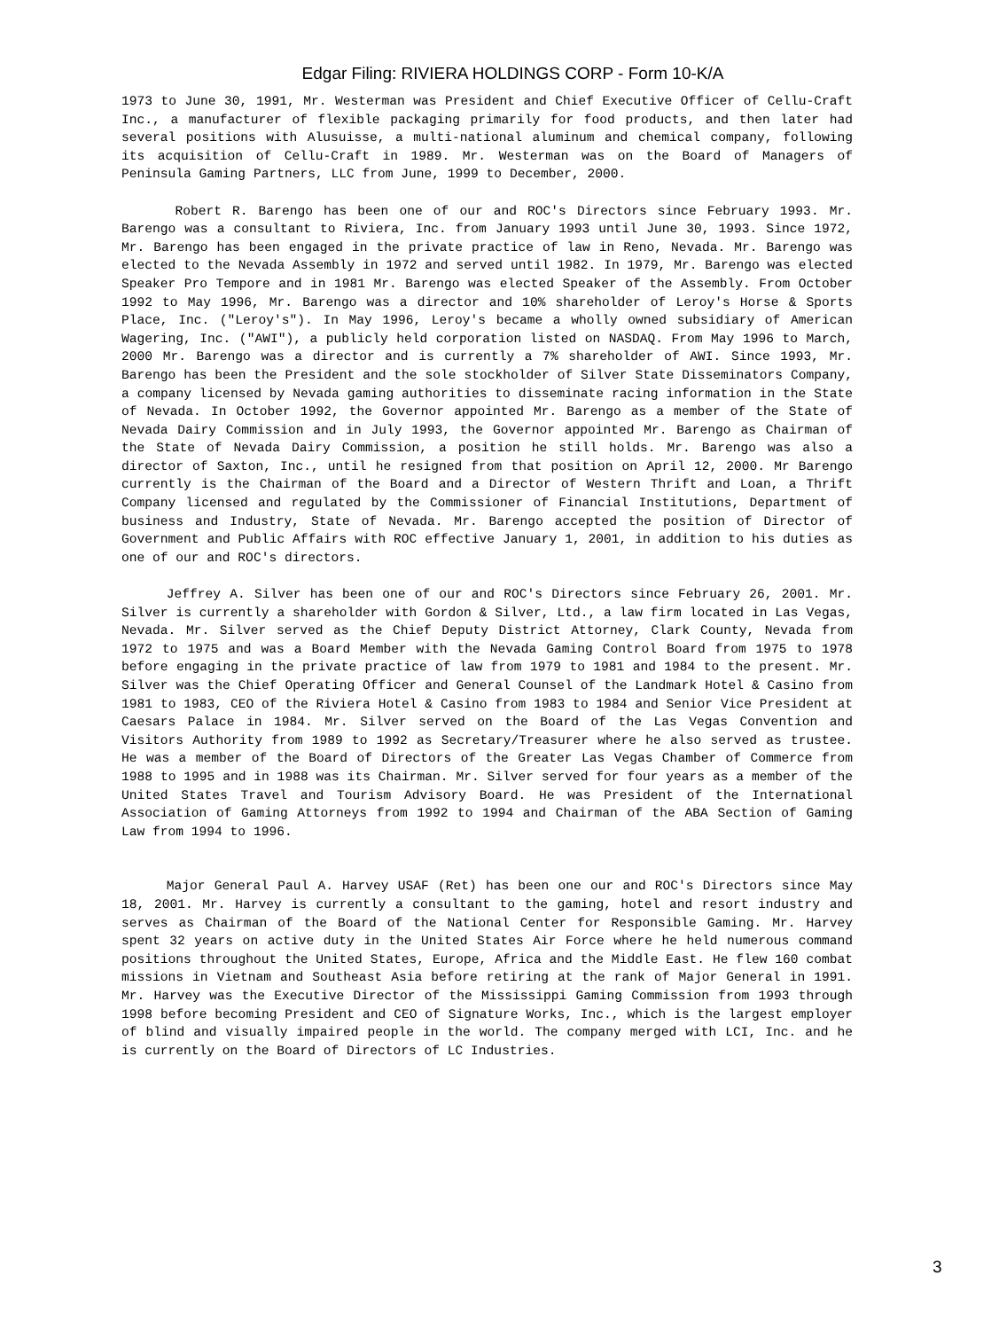Edgar Filing: RIVIERA HOLDINGS CORP - Form 10-K/A
1973 to June 30, 1991, Mr. Westerman was President and Chief Executive Officer of Cellu-Craft Inc., a manufacturer of flexible packaging primarily for food products, and then later had several positions with Alusuisse, a multi-national aluminum and chemical company, following its acquisition of Cellu-Craft in 1989. Mr. Westerman was on the Board of Managers of Peninsula Gaming Partners, LLC from June, 1999 to December, 2000.
Robert R. Barengo has been one of our and ROC's Directors since February 1993. Mr. Barengo was a consultant to Riviera, Inc. from January 1993 until June 30, 1993. Since 1972, Mr. Barengo has been engaged in the private practice of law in Reno, Nevada. Mr. Barengo was elected to the Nevada Assembly in 1972 and served until 1982. In 1979, Mr. Barengo was elected Speaker Pro Tempore and in 1981 Mr. Barengo was elected Speaker of the Assembly. From October 1992 to May 1996, Mr. Barengo was a director and 10% shareholder of Leroy's Horse & Sports Place, Inc. ("Leroy's"). In May 1996, Leroy's became a wholly owned subsidiary of American Wagering, Inc. ("AWI"), a publicly held corporation listed on NASDAQ. From May 1996 to March, 2000 Mr. Barengo was a director and is currently a 7% shareholder of AWI. Since 1993, Mr. Barengo has been the President and the sole stockholder of Silver State Disseminators Company, a company licensed by Nevada gaming authorities to disseminate racing information in the State of Nevada. In October 1992, the Governor appointed Mr. Barengo as a member of the State of Nevada Dairy Commission and in July 1993, the Governor appointed Mr. Barengo as Chairman of the State of Nevada Dairy Commission, a position he still holds. Mr. Barengo was also a director of Saxton, Inc., until he resigned from that position on April 12, 2000. Mr Barengo currently is the Chairman of the Board and a Director of Western Thrift and Loan, a Thrift Company licensed and regulated by the Commissioner of Financial Institutions, Department of business and Industry, State of Nevada. Mr. Barengo accepted the position of Director of Government and Public Affairs with ROC effective January 1, 2001, in addition to his duties as one of our and ROC's directors.
Jeffrey A. Silver has been one of our and ROC's Directors since February 26, 2001. Mr. Silver is currently a shareholder with Gordon & Silver, Ltd., a law firm located in Las Vegas, Nevada. Mr. Silver served as the Chief Deputy District Attorney, Clark County, Nevada from 1972 to 1975 and was a Board Member with the Nevada Gaming Control Board from 1975 to 1978 before engaging in the private practice of law from 1979 to 1981 and 1984 to the present. Mr. Silver was the Chief Operating Officer and General Counsel of the Landmark Hotel & Casino from 1981 to 1983, CEO of the Riviera Hotel & Casino from 1983 to 1984 and Senior Vice President at Caesars Palace in 1984. Mr. Silver served on the Board of the Las Vegas Convention and Visitors Authority from 1989 to 1992 as Secretary/Treasurer where he also served as trustee. He was a member of the Board of Directors of the Greater Las Vegas Chamber of Commerce from 1988 to 1995 and in 1988 was its Chairman. Mr. Silver served for four years as a member of the United States Travel and Tourism Advisory Board. He was President of the International Association of Gaming Attorneys from 1992 to 1994 and Chairman of the ABA Section of Gaming Law from 1994 to 1996.
Major General Paul A. Harvey USAF (Ret) has been one our and ROC's Directors since May 18, 2001. Mr. Harvey is currently a consultant to the gaming, hotel and resort industry and serves as Chairman of the Board of the National Center for Responsible Gaming. Mr. Harvey spent 32 years on active duty in the United States Air Force where he held numerous command positions throughout the United States, Europe, Africa and the Middle East. He flew 160 combat missions in Vietnam and Southeast Asia before retiring at the rank of Major General in 1991. Mr. Harvey was the Executive Director of the Mississippi Gaming Commission from 1993 through 1998 before becoming President and CEO of Signature Works, Inc., which is the largest employer of blind and visually impaired people in the world. The company merged with LCI, Inc. and he is currently on the Board of Directors of LC Industries.
3